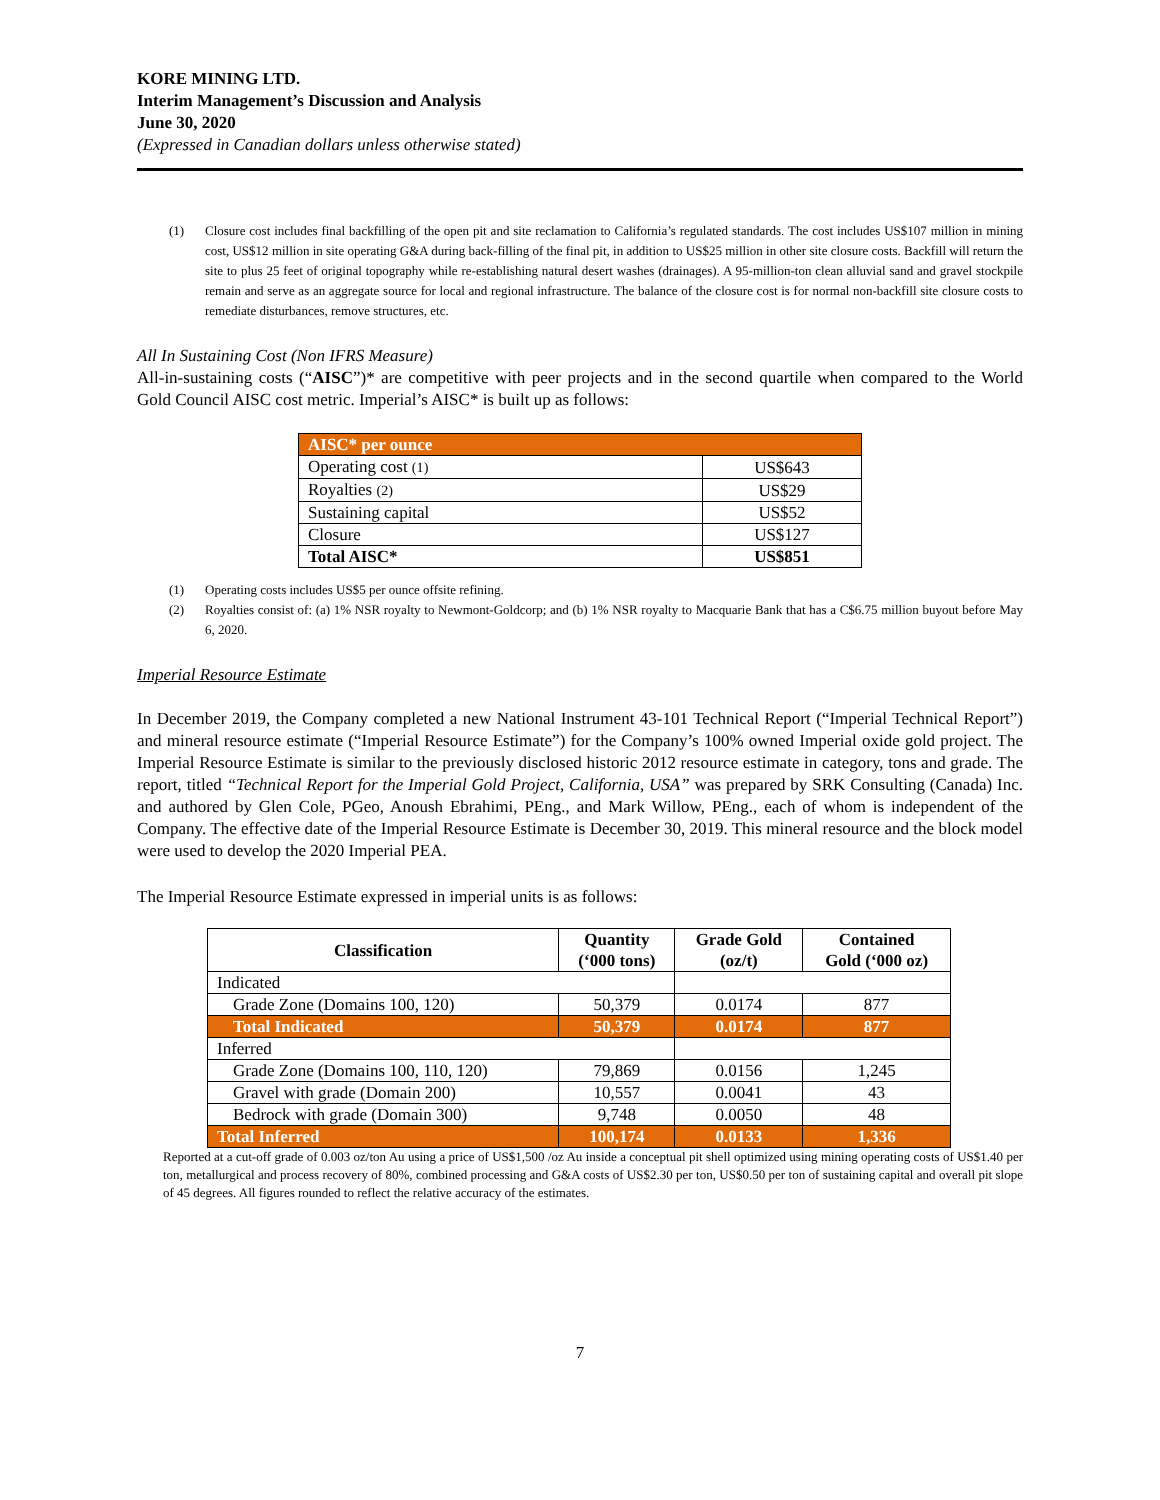KORE MINING LTD.
Interim Management’s Discussion and Analysis
June 30, 2020
(Expressed in Canadian dollars unless otherwise stated)
(1) Closure cost includes final backfilling of the open pit and site reclamation to California’s regulated standards. The cost includes US$107 million in mining cost, US$12 million in site operating G&A during back-filling of the final pit, in addition to US$25 million in other site closure costs. Backfill will return the site to plus 25 feet of original topography while re-establishing natural desert washes (drainages). A 95-million-ton clean alluvial sand and gravel stockpile remain and serve as an aggregate source for local and regional infrastructure. The balance of the closure cost is for normal non-backfill site closure costs to remediate disturbances, remove structures, etc.
All In Sustaining Cost (Non IFRS Measure)
All-in-sustaining costs (“AISC”)* are competitive with peer projects and in the second quartile when compared to the World Gold Council AISC cost metric. Imperial’s AISC* is built up as follows:
| AISC* per ounce | |
| Operating cost (1) | US$643 |
| Royalties (2) | US$29 |
| Sustaining capital | US$52 |
| Closure | US$127 |
| Total AISC* | US$851 |
(1) Operating costs includes US$5 per ounce offsite refining.
(2) Royalties consist of: (a) 1% NSR royalty to Newmont-Goldcorp; and (b) 1% NSR royalty to Macquarie Bank that has a C$6.75 million buyout before May 6, 2020.
Imperial Resource Estimate
In December 2019, the Company completed a new National Instrument 43-101 Technical Report (“Imperial Technical Report”) and mineral resource estimate (“Imperial Resource Estimate”) for the Company’s 100% owned Imperial oxide gold project. The Imperial Resource Estimate is similar to the previously disclosed historic 2012 resource estimate in category, tons and grade. The report, titled “Technical Report for the Imperial Gold Project, California, USA” was prepared by SRK Consulting (Canada) Inc. and authored by Glen Cole, PGeo, Anoush Ebrahimi, PEng., and Mark Willow, PEng., each of whom is independent of the Company. The effective date of the Imperial Resource Estimate is December 30, 2019. This mineral resource and the block model were used to develop the 2020 Imperial PEA.
The Imperial Resource Estimate expressed in imperial units is as follows:
| Classification | Quantity (‘000 tons) | Grade Gold (oz/t) | Contained Gold (‘000 oz) |
| --- | --- | --- | --- |
| Indicated | | | |
| Grade Zone (Domains 100, 120) | 50,379 | 0.0174 | 877 |
| Total Indicated | 50,379 | 0.0174 | 877 |
| Inferred | | | |
| Grade Zone (Domains 100, 110, 120) | 79,869 | 0.0156 | 1,245 |
| Gravel with grade (Domain 200) | 10,557 | 0.0041 | 43 |
| Bedrock with grade (Domain 300) | 9,748 | 0.0050 | 48 |
| Total Inferred | 100,174 | 0.0133 | 1,336 |
Reported at a cut-off grade of 0.003 oz/ton Au using a price of US$1,500 /oz Au inside a conceptual pit shell optimized using mining operating costs of US$1.40 per ton, metallurgical and process recovery of 80%, combined processing and G&A costs of US$2.30 per ton, US$0.50 per ton of sustaining capital and overall pit slope of 45 degrees. All figures rounded to reflect the relative accuracy of the estimates.
7